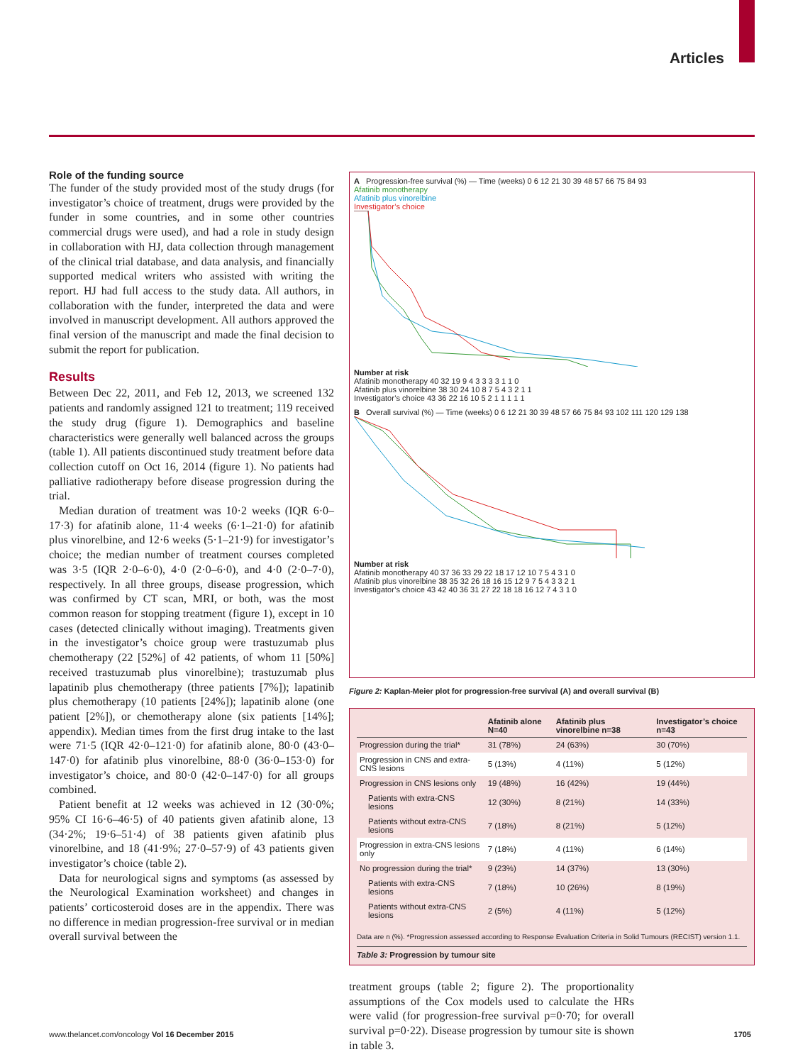Articles
Role of the funding source
The funder of the study provided most of the study drugs (for investigator’s choice of treatment, drugs were provided by the funder in some countries, and in some other countries commercial drugs were used), and had a role in study design in collaboration with HJ, data collection through management of the clinical trial database, and data analysis, and financially supported medical writers who assisted with writing the report. HJ had full access to the study data. All authors, in collaboration with the funder, interpreted the data and were involved in manuscript development. All authors approved the final version of the manuscript and made the final decision to submit the report for publication.
Results
Between Dec 22, 2011, and Feb 12, 2013, we screened 132 patients and randomly assigned 121 to treatment; 119 received the study drug (figure 1). Demographics and baseline characteristics were generally well balanced across the groups (table 1). All patients discontinued study treatment before data collection cutoff on Oct 16, 2014 (figure 1). No patients had palliative radiotherapy before disease progression during the trial.
Median duration of treatment was 10·2 weeks (IQR 6·0–17·3) for afatinib alone, 11·4 weeks (6·1–21·0) for afatinib plus vinorelbine, and 12·6 weeks (5·1–21·9) for investigator’s choice; the median number of treatment courses completed was 3·5 (IQR 2·0–6·0), 4·0 (2·0–6·0), and 4·0 (2·0–7·0), respectively. In all three groups, disease progression, which was confirmed by CT scan, MRI, or both, was the most common reason for stopping treatment (figure 1), except in 10 cases (detected clinically without imaging). Treatments given in the investigator’s choice group were trastuzumab plus chemotherapy (22 [52%] of 42 patients, of whom 11 [50%] received trastuzumab plus vinorelbine); trastuzumab plus lapatinib plus chemotherapy (three patients [7%]); lapatinib plus chemotherapy (10 patients [24%]); lapatinib alone (one patient [2%]), or chemotherapy alone (six patients [14%]; appendix). Median times from the first drug intake to the last were 71·5 (IQR 42·0–121·0) for afatinib alone, 80·0 (43·0–147·0) for afatinib plus vinorelbine, 88·0 (36·0–153·0) for investigator’s choice, and 80·0 (42·0–147·0) for all groups combined.
Patient benefit at 12 weeks was achieved in 12 (30·0%; 95% CI 16·6–46·5) of 40 patients given afatinib alone, 13 (34·2%; 19·6–51·4) of 38 patients given afatinib plus vinorelbine, and 18 (41·9%; 27·0–57·9) of 43 patients given investigator’s choice (table 2).
Data for neurological signs and symptoms (as assessed by the Neurological Examination worksheet) and changes in patients’ corticosteroid doses are in the appendix. There was no difference in median progression-free survival or in median overall survival between the
A Progression-free survival (%) — Time (weeks) 0 6 12 21 30 39 48 57 66 75 84 93
Afatinib monotherapy
Afatinib plus vinorelbine
Investigator’s choice
Number at risk
Afatinib monotherapy 40 32 19 9 4 3 3 3 3 1 1 0
Afatinib plus vinorelbine 38 30 24 10 8 7 5 4 3 2 1 1
Investigator’s choice 43 36 22 16 10 5 2 1 1 1 1 1
B Overall survival (%) — Time (weeks) 0 6 12 21 30 39 48 57 66 75 84 93 102 111 120 129 138
Number at risk
Afatinib monotherapy 40 37 36 33 29 22 18 17 12 10 7 5 4 3 1 0
Afatinib plus vinorelbine 38 35 32 26 18 16 15 12 9 7 5 4 3 3 2 1
Investigator’s choice 43 42 40 36 31 27 22 18 18 16 12 7 4 3 1 0
Figure 2: Kaplan-Meier plot for progression-free survival (A) and overall survival (B)
| | Afatinib alone N=40 | Afatinib plus vinorelbine n=38 | Investigator’s choice n=43 |
| --- | --- | --- | --- |
| Progression during the trial* | 31 (78%) | 24 (63%) | 30 (70%) |
| Progression in CNS and extra-CNS lesions | 5 (13%) | 4 (11%) | 5 (12%) |
| Progression in CNS lesions only | 19 (48%) | 16 (42%) | 19 (44%) |
| Patients with extra-CNS lesions | 12 (30%) | 8 (21%) | 14 (33%) |
| Patients without extra-CNS lesions | 7 (18%) | 8 (21%) | 5 (12%) |
| Progression in extra-CNS lesions only | 7 (18%) | 4 (11%) | 6 (14%) |
| No progression during the trial* | 9 (23%) | 14 (37%) | 13 (30%) |
| Patients with extra-CNS lesions | 7 (18%) | 10 (26%) | 8 (19%) |
| Patients without extra-CNS lesions | 2 (5%) | 4 (11%) | 5 (12%) |
Data are n (%). *Progression assessed according to Response Evaluation Criteria in Solid Tumours (RECIST) version 1.1.
Table 3: Progression by tumour site
treatment groups (table 2; figure 2). The proportionality assumptions of the Cox models used to calculate the HRs were valid (for progression-free survival p=0·70; for overall survival p=0·22). Disease progression by tumour site is shown in table 3.
www.thelancet.com/oncology Vol 16 December 2015 1705